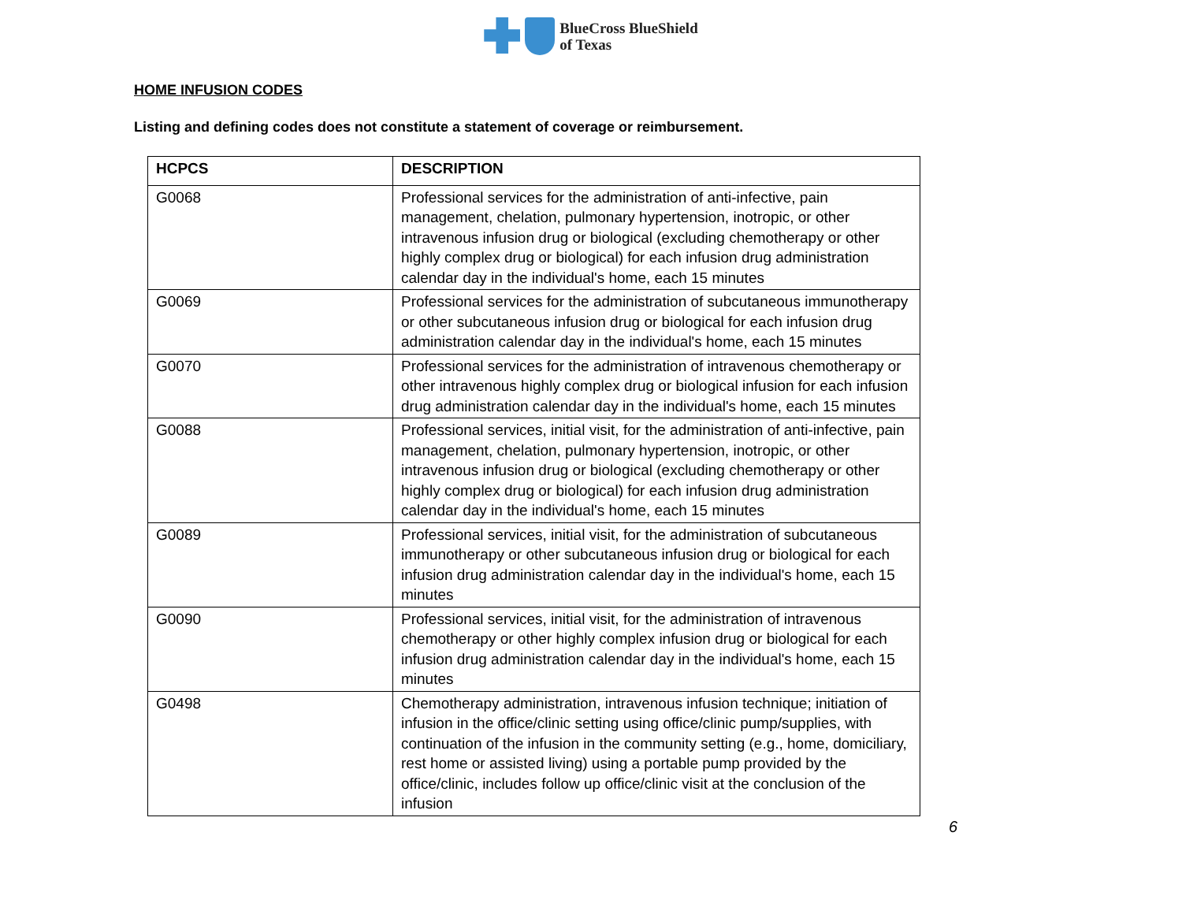BlueCross BlueShield
of Texas
HOME INFUSION CODES
Listing and defining codes does not constitute a statement of coverage or reimbursement.
| HCPCS | DESCRIPTION |
| --- | --- |
| G0068 | Professional services for the administration of anti-infective, pain management, chelation, pulmonary hypertension, inotropic, or other intravenous infusion drug or biological (excluding chemotherapy or other highly complex drug or biological) for each infusion drug administration calendar day in the individual's home, each 15 minutes |
| G0069 | Professional services for the administration of subcutaneous immunotherapy or other subcutaneous infusion drug or biological for each infusion drug administration calendar day in the individual's home, each 15 minutes |
| G0070 | Professional services for the administration of intravenous chemotherapy or other intravenous highly complex drug or biological infusion for each infusion drug administration calendar day in the individual's home, each 15 minutes |
| G0088 | Professional services, initial visit, for the administration of anti-infective, pain management, chelation, pulmonary hypertension, inotropic, or other intravenous infusion drug or biological (excluding chemotherapy or other highly complex drug or biological) for each infusion drug administration calendar day in the individual's home, each 15 minutes |
| G0089 | Professional services, initial visit, for the administration of subcutaneous immunotherapy or other subcutaneous infusion drug or biological for each infusion drug administration calendar day in the individual's home, each 15 minutes |
| G0090 | Professional services, initial visit, for the administration of intravenous chemotherapy or other highly complex infusion drug or biological for each infusion drug administration calendar day in the individual's home, each 15 minutes |
| G0498 | Chemotherapy administration, intravenous infusion technique; initiation of infusion in the office/clinic setting using office/clinic pump/supplies, with continuation of the infusion in the community setting (e.g., home, domiciliary, rest home or assisted living) using a portable pump provided by the office/clinic, includes follow up office/clinic visit at the conclusion of the infusion |
6